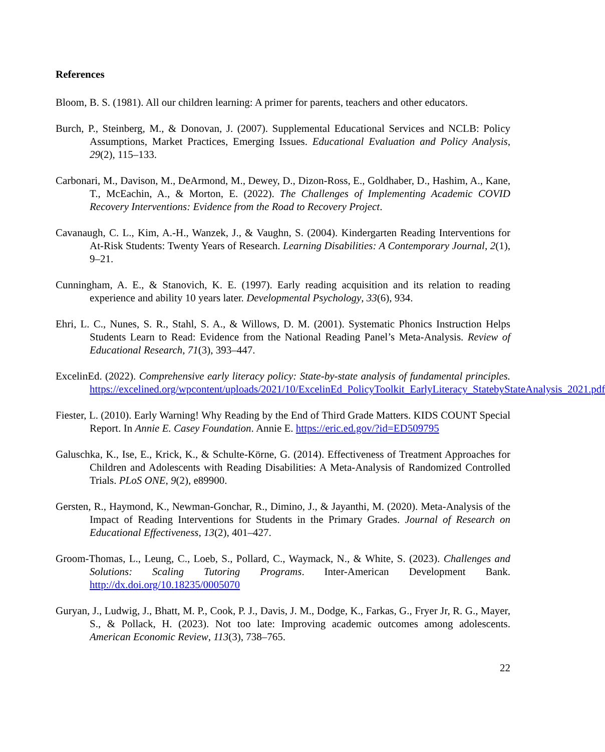References
Bloom, B. S. (1981). All our children learning: A primer for parents, teachers and other educators.
Burch, P., Steinberg, M., & Donovan, J. (2007). Supplemental Educational Services and NCLB: Policy Assumptions, Market Practices, Emerging Issues. Educational Evaluation and Policy Analysis, 29(2), 115–133.
Carbonari, M., Davison, M., DeArmond, M., Dewey, D., Dizon-Ross, E., Goldhaber, D., Hashim, A., Kane, T., McEachin, A., & Morton, E. (2022). The Challenges of Implementing Academic COVID Recovery Interventions: Evidence from the Road to Recovery Project.
Cavanaugh, C. L., Kim, A.-H., Wanzek, J., & Vaughn, S. (2004). Kindergarten Reading Interventions for At-Risk Students: Twenty Years of Research. Learning Disabilities: A Contemporary Journal, 2(1), 9–21.
Cunningham, A. E., & Stanovich, K. E. (1997). Early reading acquisition and its relation to reading experience and ability 10 years later. Developmental Psychology, 33(6), 934.
Ehri, L. C., Nunes, S. R., Stahl, S. A., & Willows, D. M. (2001). Systematic Phonics Instruction Helps Students Learn to Read: Evidence from the National Reading Panel’s Meta-Analysis. Review of Educational Research, 71(3), 393–447.
ExcelinEd. (2022). Comprehensive early literacy policy: State-by-state analysis of fundamental principles. https://excelined.org/wpcontent/uploads/2021/10/ExcelinEd_PolicyToolkit_EarlyLiteracy_StatebyStateAnalysis_2021.pdf
Fiester, L. (2010). Early Warning! Why Reading by the End of Third Grade Matters. KIDS COUNT Special Report. In Annie E. Casey Foundation. Annie E. https://eric.ed.gov/?id=ED509795
Galuschka, K., Ise, E., Krick, K., & Schulte-Körne, G. (2014). Effectiveness of Treatment Approaches for Children and Adolescents with Reading Disabilities: A Meta-Analysis of Randomized Controlled Trials. PLoS ONE, 9(2), e89900.
Gersten, R., Haymond, K., Newman-Gonchar, R., Dimino, J., & Jayanthi, M. (2020). Meta-Analysis of the Impact of Reading Interventions for Students in the Primary Grades. Journal of Research on Educational Effectiveness, 13(2), 401–427.
Groom-Thomas, L., Leung, C., Loeb, S., Pollard, C., Waymack, N., & White, S. (2023). Challenges and Solutions: Scaling Tutoring Programs. Inter-American Development Bank. http://dx.doi.org/10.18235/0005070
Guryan, J., Ludwig, J., Bhatt, M. P., Cook, P. J., Davis, J. M., Dodge, K., Farkas, G., Fryer Jr, R. G., Mayer, S., & Pollack, H. (2023). Not too late: Improving academic outcomes among adolescents. American Economic Review, 113(3), 738–765.
22